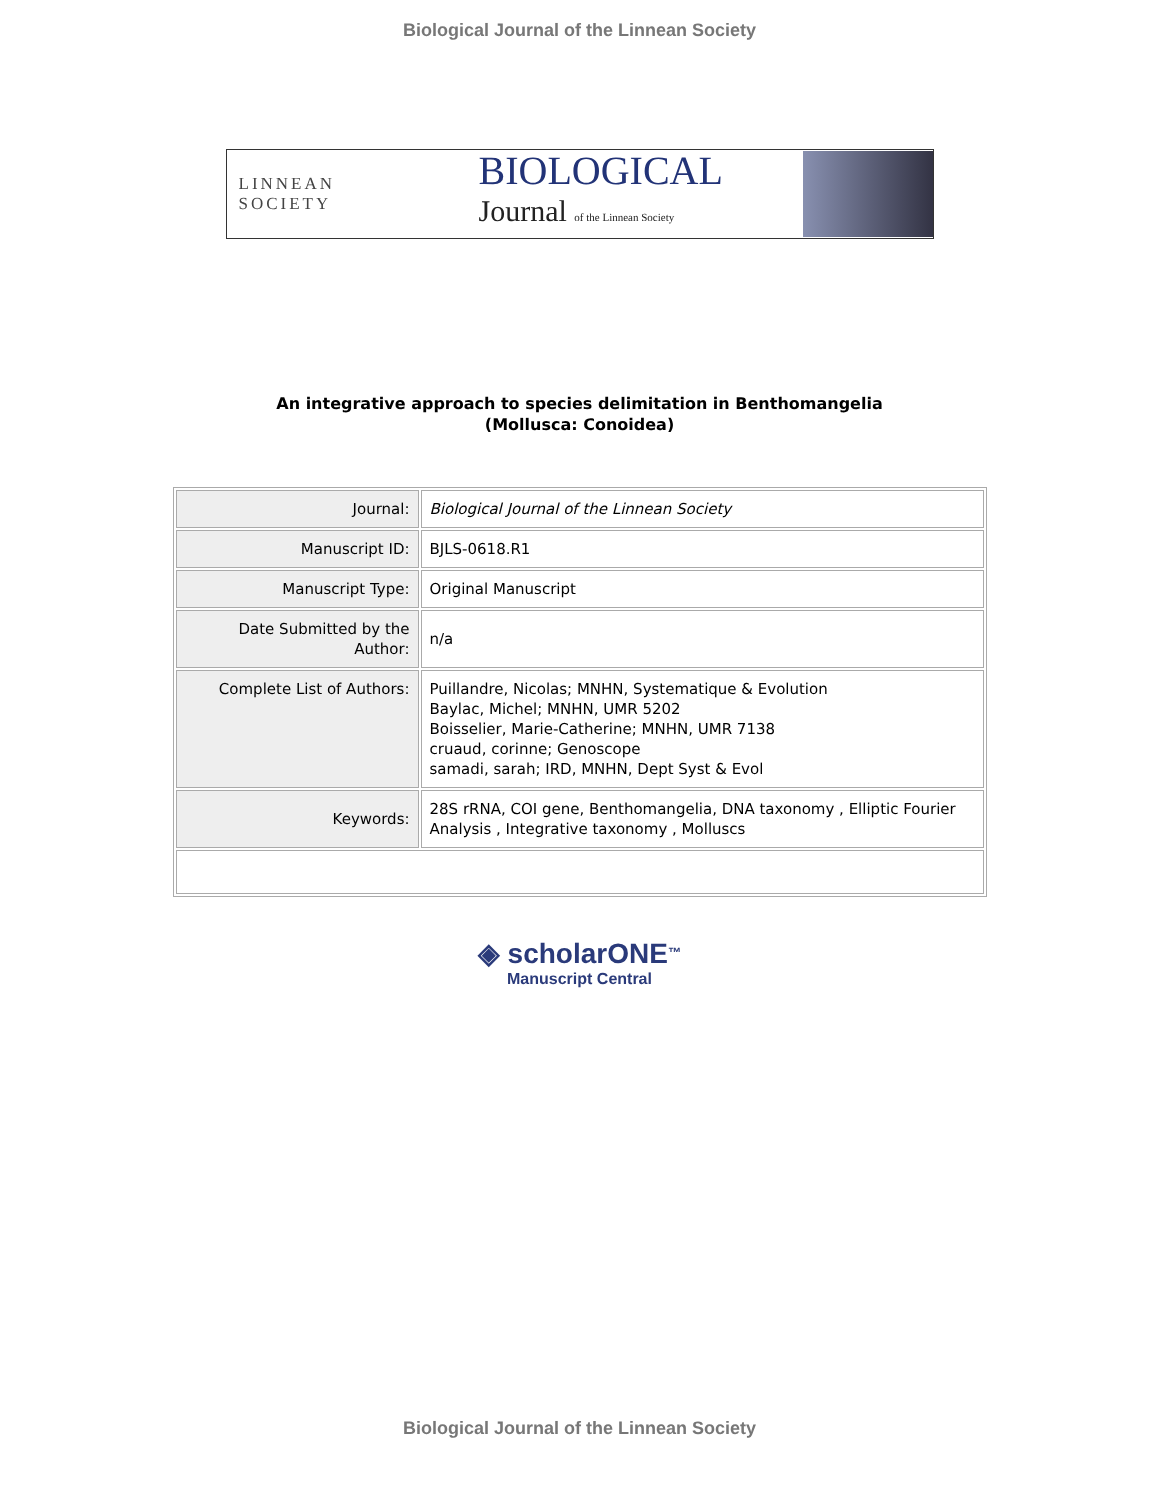Biological Journal of the Linnean Society
LINNEAN SOCIETY
BIOLOGICAL
Journal of the Linnean Society
An integrative approach to species delimitation in Benthomangelia
(Mollusca: Conoidea)
| Journal: | Biological Journal of the Linnean Society |
| Manuscript ID: | BJLS-0618.R1 |
| Manuscript Type: | Original Manuscript |
| Date Submitted by the Author: | n/a |
| Complete List of Authors: | Puillandre, Nicolas; MNHN, Systematique & Evolution Baylac, Michel; MNHN, UMR 5202 Boisselier, Marie-Catherine; MNHN, UMR 7138 cruaud, corinne; Genoscope samadi, sarah; IRD, MNHN, Dept Syst & Evol |
| Keywords: | 28S rRNA, COI gene, Benthomangelia, DNA taxonomy , Elliptic Fourier Analysis , Integrative taxonomy , Molluscs |
◈ scholarONE<sup>™</sup>
Manuscript Central
Biological Journal of the Linnean Society